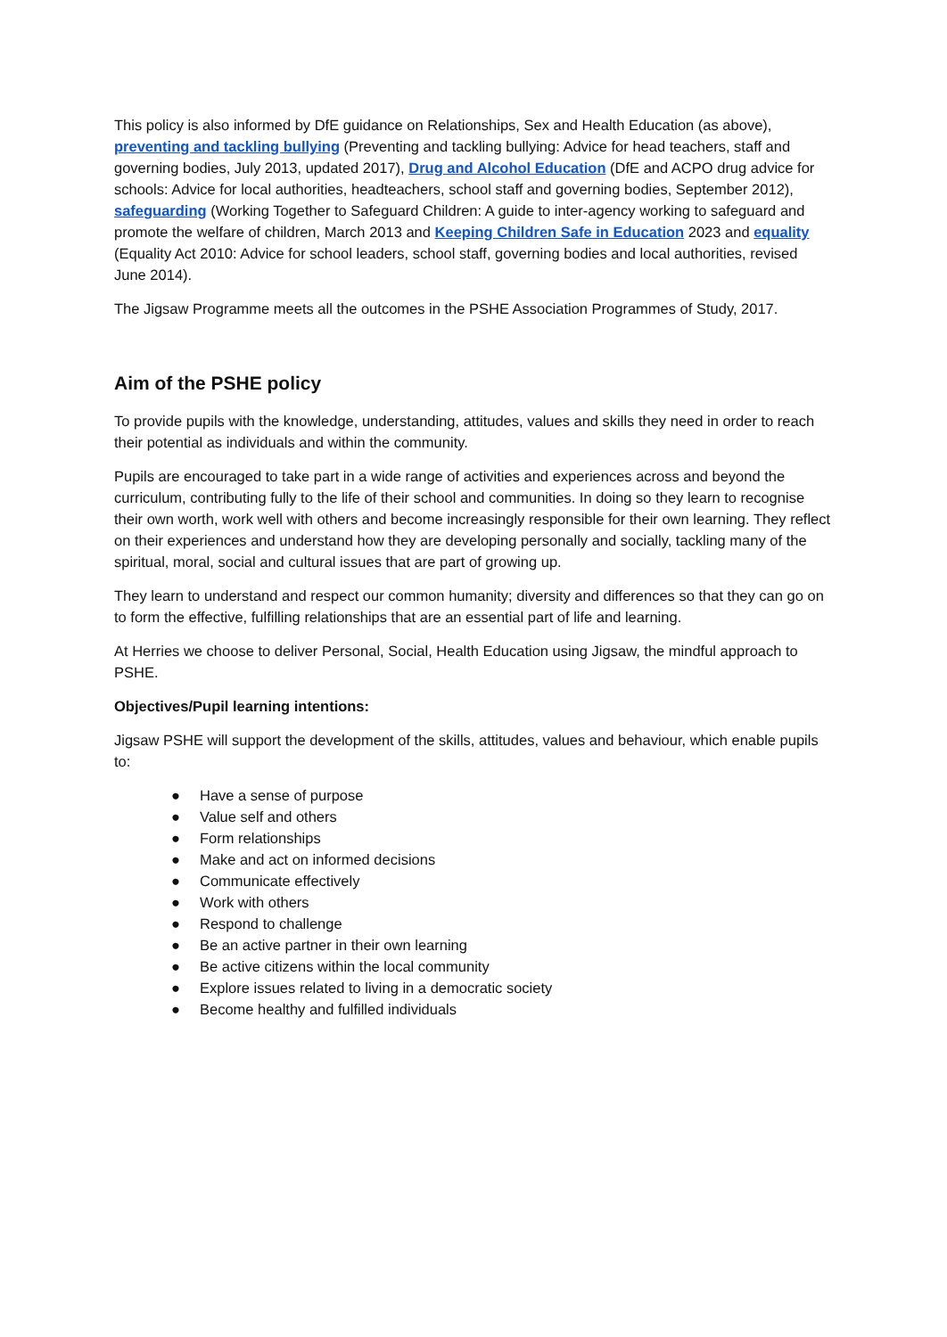This policy is also informed by DfE guidance on Relationships, Sex and Health Education (as above), preventing and tackling bullying (Preventing and tackling bullying: Advice for head teachers, staff and governing bodies, July 2013, updated 2017), Drug and Alcohol Education (DfE and ACPO drug advice for schools: Advice for local authorities, headteachers, school staff and governing bodies, September 2012), safeguarding (Working Together to Safeguard Children: A guide to inter-agency working to safeguard and promote the welfare of children, March 2013 and Keeping Children Safe in Education 2023 and equality (Equality Act 2010: Advice for school leaders, school staff, governing bodies and local authorities, revised June 2014).
The Jigsaw Programme meets all the outcomes in the PSHE Association Programmes of Study, 2017.
Aim of the PSHE policy
To provide pupils with the knowledge, understanding, attitudes, values and skills they need in order to reach their potential as individuals and within the community.
Pupils are encouraged to take part in a wide range of activities and experiences across and beyond the curriculum, contributing fully to the life of their school and communities. In doing so they learn to recognise their own worth, work well with others and become increasingly responsible for their own learning. They reflect on their experiences and understand how they are developing personally and socially, tackling many of the spiritual, moral, social and cultural issues that are part of growing up.
They learn to understand and respect our common humanity; diversity and differences so that they can go on to form the effective, fulfilling relationships that are an essential part of life and learning.
At Herries we choose to deliver Personal, Social, Health Education using Jigsaw, the mindful approach to PSHE.
Objectives/Pupil learning intentions:
Jigsaw PSHE will support the development of the skills, attitudes, values and behaviour, which enable pupils to:
● Have a sense of purpose
● Value self and others
● Form relationships
● Make and act on informed decisions
● Communicate effectively
● Work with others
● Respond to challenge
● Be an active partner in their own learning
● Be active citizens within the local community
● Explore issues related to living in a democratic society
● Become healthy and fulfilled individuals